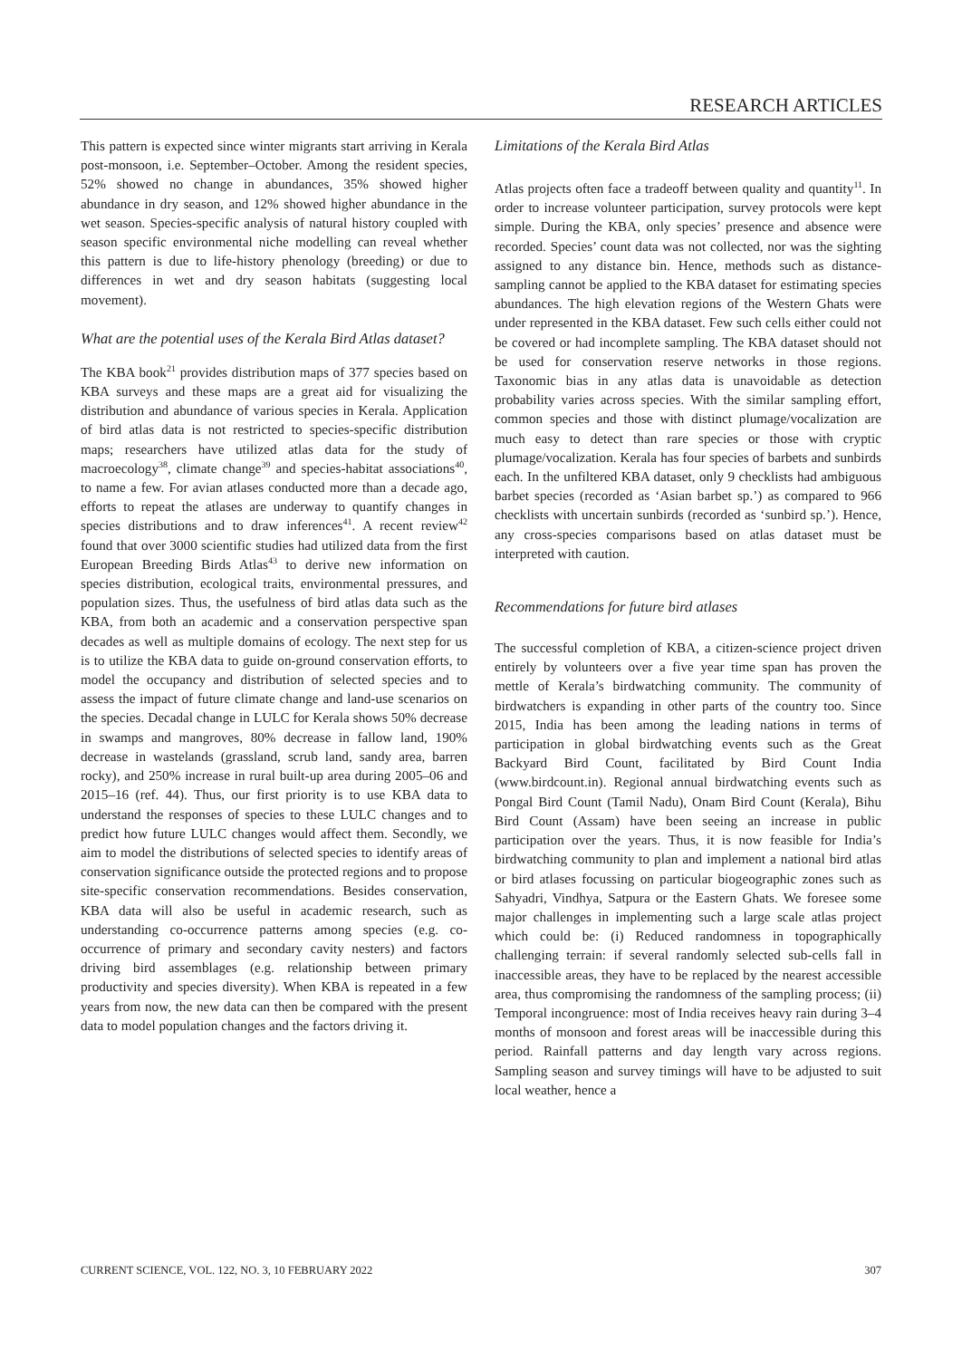RESEARCH ARTICLES
This pattern is expected since winter migrants start arriving in Kerala post-monsoon, i.e. September–October. Among the resident species, 52% showed no change in abundances, 35% showed higher abundance in dry season, and 12% showed higher abundance in the wet season. Species-specific analysis of natural history coupled with season specific environmental niche modelling can reveal whether this pattern is due to life-history phenology (breeding) or due to differences in wet and dry season habitats (suggesting local movement).
What are the potential uses of the Kerala Bird Atlas dataset?
The KBA book<sup>21</sup> provides distribution maps of 377 species based on KBA surveys and these maps are a great aid for visualizing the distribution and abundance of various species in Kerala. Application of bird atlas data is not restricted to species-specific distribution maps; researchers have utilized atlas data for the study of macroecology<sup>38</sup>, climate change<sup>39</sup> and species-habitat associations<sup>40</sup>, to name a few. For avian atlases conducted more than a decade ago, efforts to repeat the atlases are underway to quantify changes in species distributions and to draw inferences<sup>41</sup>. A recent review<sup>42</sup> found that over 3000 scientific studies had utilized data from the first European Breeding Birds Atlas<sup>43</sup> to derive new information on species distribution, ecological traits, environmental pressures, and population sizes. Thus, the usefulness of bird atlas data such as the KBA, from both an academic and a conservation perspective span decades as well as multiple domains of ecology. The next step for us is to utilize the KBA data to guide on-ground conservation efforts, to model the occupancy and distribution of selected species and to assess the impact of future climate change and land-use scenarios on the species. Decadal change in LULC for Kerala shows 50% decrease in swamps and mangroves, 80% decrease in fallow land, 190% decrease in wastelands (grassland, scrub land, sandy area, barren rocky), and 250% increase in rural built-up area during 2005–06 and 2015–16 (ref. 44). Thus, our first priority is to use KBA data to understand the responses of species to these LULC changes and to predict how future LULC changes would affect them. Secondly, we aim to model the distributions of selected species to identify areas of conservation significance outside the protected regions and to propose site-specific conservation recommendations. Besides conservation, KBA data will also be useful in academic research, such as understanding co-occurrence patterns among species (e.g. co-occurrence of primary and secondary cavity nesters) and factors driving bird assemblages (e.g. relationship between primary productivity and species diversity). When KBA is repeated in a few years from now, the new data can then be compared with the present data to model population changes and the factors driving it.
Limitations of the Kerala Bird Atlas
Atlas projects often face a tradeoff between quality and quantity<sup>11</sup>. In order to increase volunteer participation, survey protocols were kept simple. During the KBA, only species’ presence and absence were recorded. Species’ count data was not collected, nor was the sighting assigned to any distance bin. Hence, methods such as distance-sampling cannot be applied to the KBA dataset for estimating species abundances. The high elevation regions of the Western Ghats were under represented in the KBA dataset. Few such cells either could not be covered or had incomplete sampling. The KBA dataset should not be used for conservation reserve networks in those regions. Taxonomic bias in any atlas data is unavoidable as detection probability varies across species. With the similar sampling effort, common species and those with distinct plumage/vocalization are much easy to detect than rare species or those with cryptic plumage/vocalization. Kerala has four species of barbets and sunbirds each. In the unfiltered KBA dataset, only 9 checklists had ambiguous barbet species (recorded as ‘Asian barbet sp.’) as compared to 966 checklists with uncertain sunbirds (recorded as ‘sunbird sp.’). Hence, any cross-species comparisons based on atlas dataset must be interpreted with caution.
Recommendations for future bird atlases
The successful completion of KBA, a citizen-science project driven entirely by volunteers over a five year time span has proven the mettle of Kerala’s birdwatching community. The community of birdwatchers is expanding in other parts of the country too. Since 2015, India has been among the leading nations in terms of participation in global birdwatching events such as the Great Backyard Bird Count, facilitated by Bird Count India (www.birdcount.in). Regional annual birdwatching events such as Pongal Bird Count (Tamil Nadu), Onam Bird Count (Kerala), Bihu Bird Count (Assam) have been seeing an increase in public participation over the years. Thus, it is now feasible for India’s birdwatching community to plan and implement a national bird atlas or bird atlases focussing on particular biogeographic zones such as Sahyadri, Vindhya, Satpura or the Eastern Ghats. We foresee some major challenges in implementing such a large scale atlas project which could be: (i) Reduced randomness in topographically challenging terrain: if several randomly selected sub-cells fall in inaccessible areas, they have to be replaced by the nearest accessible area, thus compromising the randomness of the sampling process; (ii) Temporal incongruence: most of India receives heavy rain during 3–4 months of monsoon and forest areas will be inaccessible during this period. Rainfall patterns and day length vary across regions. Sampling season and survey timings will have to be adjusted to suit local weather, hence a
CURRENT SCIENCE, VOL. 122, NO. 3, 10 FEBRUARY 2022 307